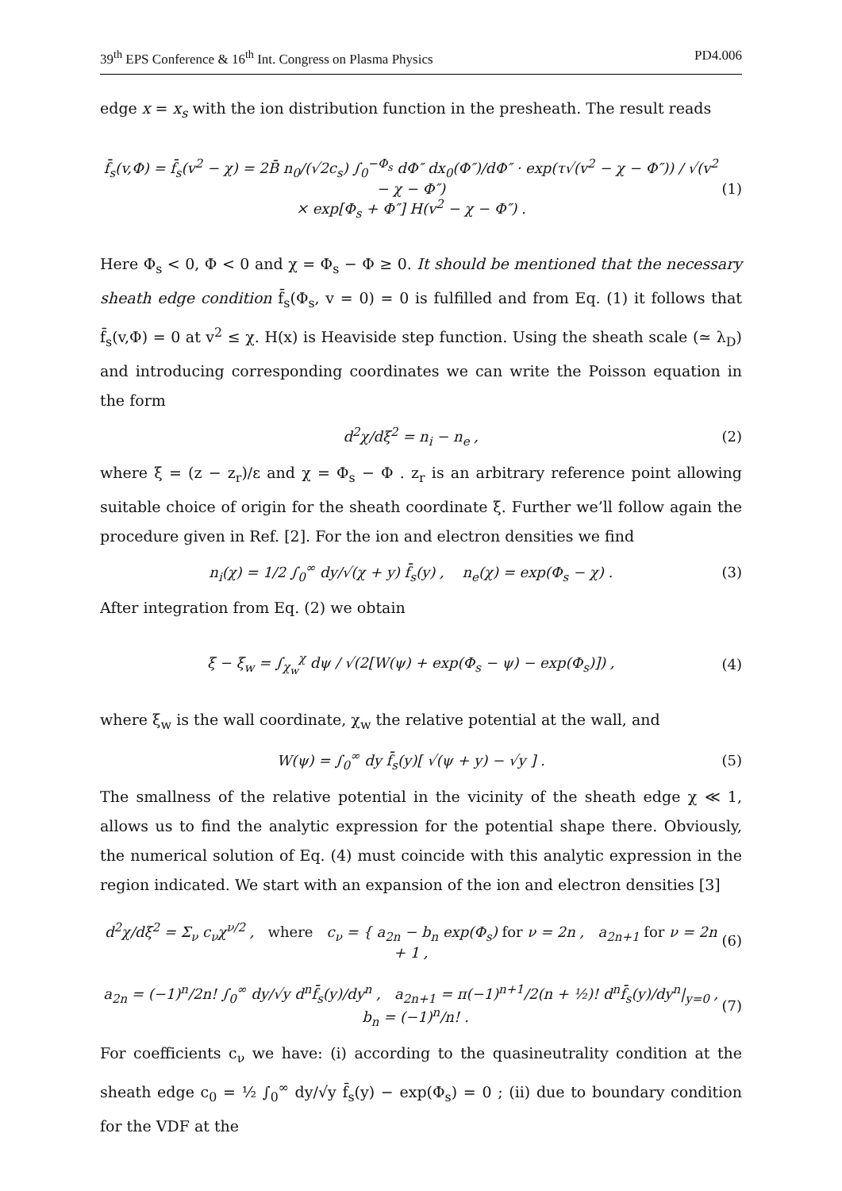39<sup>th</sup> EPS Conference & 16<sup>th</sup> Int. Congress on Plasma Physics PD4.006
edge x = x<sub>s</sub> with the ion distribution function in the presheath. The result reads
f̄<sub>s</sub>(v,Φ) = f̄<sub>s</sub>(v<sup>2</sup> − χ) = 2B̄ n<sub>0</sub>/(√2c<sub>s</sub>) ∫<sub>0</sub><sup>−Φ<sub>s</sub></sup> dΦ″ dx<sub>0</sub>(Φ″)/dΦ″ · exp(τ√(v<sup>2</sup> − χ − Φ″)) / √(v<sup>2</sup> − χ − Φ″)
× exp[Φ<sub>s</sub> + Φ″] H(v<sup>2</sup> − χ − Φ″) . (1)
Here Φ<sub>s</sub> < 0, Φ < 0 and χ = Φ<sub>s</sub> − Φ ≥ 0. It should be mentioned that the necessary sheath edge condition f̄<sub>s</sub>(Φ<sub>s</sub>, v = 0) = 0 is fulfilled and from Eq. (1) it follows that f̄<sub>s</sub>(v,Φ) = 0 at v<sup>2</sup> ≤ χ. H(x) is Heaviside step function. Using the sheath scale (≃ λ<sub>D</sub>) and introducing corresponding coordinates we can write the Poisson equation in the form
d<sup>2</sup>χ/dξ<sup>2</sup> = n<sub>i</sub> − n<sub>e</sub> , (2)
where ξ = (z − z<sub>r</sub>)/ε and χ = Φ<sub>s</sub> − Φ . z<sub>r</sub> is an arbitrary reference point allowing suitable choice of origin for the sheath coordinate ξ. Further we’ll follow again the procedure given in Ref. [2]. For the ion and electron densities we find
n<sub>i</sub>(χ) = 1/2 ∫<sub>0</sub><sup>∞</sup> dy/√(χ + y) f̄<sub>s</sub>(y) , n<sub>e</sub>(χ) = exp(Φ<sub>s</sub> − χ) . (3)
After integration from Eq. (2) we obtain
ξ − ξ<sub>w</sub> = ∫<sub>χ<sub>w</sub></sub><sup>χ</sup> dψ / √(2[W(ψ) + exp(Φ<sub>s</sub> − ψ) − exp(Φ<sub>s</sub>)]) , (4)
where ξ<sub>w</sub> is the wall coordinate, χ<sub>w</sub> the relative potential at the wall, and
W(ψ) = ∫<sub>0</sub><sup>∞</sup> dy f̄<sub>s</sub>(y)[ √(ψ + y) − √y ] . (5)
The smallness of the relative potential in the vicinity of the sheath edge χ ≪ 1, allows us to find the analytic expression for the potential shape there. Obviously, the numerical solution of Eq. (4) must coincide with this analytic expression in the region indicated. We start with an expansion of the ion and electron densities [3]
d<sup>2</sup>χ/dξ<sup>2</sup> = Σ<sub>ν</sub> c<sub>ν</sub>χ<sup>ν/2</sup> , where c<sub>ν</sub> = { a<sub>2n</sub> − b<sub>n</sub> exp(Φ<sub>s</sub>) for ν = 2n , a<sub>2n+1</sub> for ν = 2n + 1 , (6)
a<sub>2n</sub> = (−1)<sup>n</sup>/2n! ∫<sub>0</sub><sup>∞</sup> dy/√y d<sup>n</sup>f̄<sub>s</sub>(y)/dy<sup>n</sup> , a<sub>2n+1</sub> = π(−1)<sup>n+1</sup>/2(n + ½)! d<sup>n</sup>f̄<sub>s</sub>(y)/dy<sup>n</sup>|<sub>y=0</sub> , b<sub>n</sub> = (−1)<sup>n</sup>/n! . (7)
For coefficients c<sub>ν</sub> we have: (i) according to the quasineutrality condition at the sheath edge c<sub>0</sub> = ½ ∫<sub>0</sub><sup>∞</sup> dy/√y f̄<sub>s</sub>(y) − exp(Φ<sub>s</sub>) = 0 ; (ii) due to boundary condition for the VDF at the